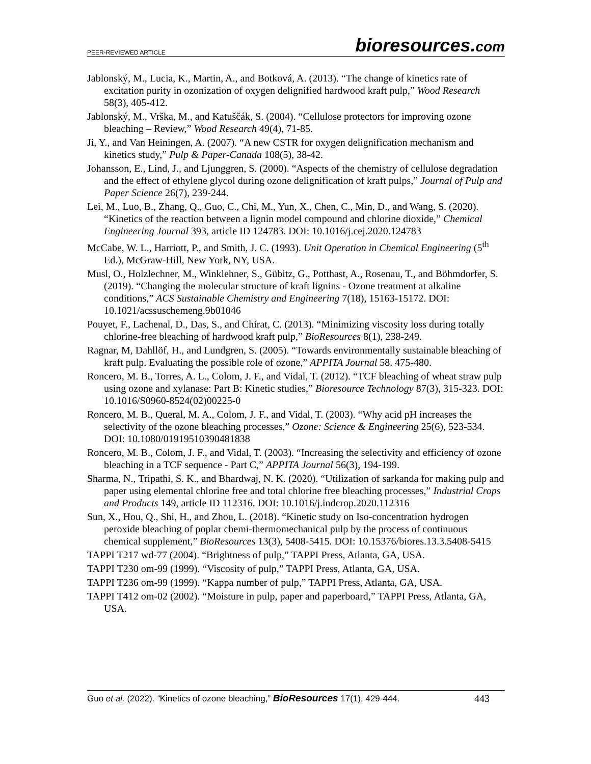PEER-REVIEWED ARTICLE bioresources.com
Jablonský, M., Lucia, K., Martin, A., and Botková, A. (2013). “The change of kinetics rate of excitation purity in ozonization of oxygen delignified hardwood kraft pulp,” Wood Research 58(3), 405-412.
Jablonský, M., Vrška, M., and Katuščák, S. (2004). “Cellulose protectors for improving ozone bleaching – Review,” Wood Research 49(4), 71-85.
Ji, Y., and Van Heiningen, A. (2007). “A new CSTR for oxygen delignification mechanism and kinetics study,” Pulp & Paper-Canada 108(5), 38-42.
Johansson, E., Lind, J., and Ljunggren, S. (2000). “Aspects of the chemistry of cellulose degradation and the effect of ethylene glycol during ozone delignification of kraft pulps,” Journal of Pulp and Paper Science 26(7), 239-244.
Lei, M., Luo, B., Zhang, Q., Guo, C., Chi, M., Yun, X., Chen, C., Min, D., and Wang, S. (2020). “Kinetics of the reaction between a lignin model compound and chlorine dioxide,” Chemical Engineering Journal 393, article ID 124783. DOI: 10.1016/j.cej.2020.124783
McCabe, W. L., Harriott, P., and Smith, J. C. (1993). Unit Operation in Chemical Engineering (5<sup>th</sup> Ed.), McGraw-Hill, New York, NY, USA.
Musl, O., Holzlechner, M., Winklehner, S., Gübitz, G., Potthast, A., Rosenau, T., and Böhmdorfer, S. (2019). “Changing the molecular structure of kraft lignins - Ozone treatment at alkaline conditions,” ACS Sustainable Chemistry and Engineering 7(18), 15163-15172. DOI: 10.1021/acssuschemeng.9b01046
Pouyet, F., Lachenal, D., Das, S., and Chirat, C. (2013). “Minimizing viscosity loss during totally chlorine-free bleaching of hardwood kraft pulp,” BioResources 8(1), 238-249.
Ragnar, M, Dahllöf, H., and Lundgren, S. (2005). “Towards environmentally sustainable bleaching of kraft pulp. Evaluating the possible role of ozone,” APPITA Journal 58. 475-480.
Roncero, M. B., Torres, A. L., Colom, J. F., and Vidal, T. (2012). “TCF bleaching of wheat straw pulp using ozone and xylanase: Part B: Kinetic studies,” Bioresource Technology 87(3), 315-323. DOI: 10.1016/S0960-8524(02)00225-0
Roncero, M. B., Queral, M. A., Colom, J. F., and Vidal, T. (2003). “Why acid pH increases the selectivity of the ozone bleaching processes,” Ozone: Science & Engineering 25(6), 523-534. DOI: 10.1080/01919510390481838
Roncero, M. B., Colom, J. F., and Vidal, T. (2003). “Increasing the selectivity and efficiency of ozone bleaching in a TCF sequence - Part C,” APPITA Journal 56(3), 194-199.
Sharma, N., Tripathi, S. K., and Bhardwaj, N. K. (2020). “Utilization of sarkanda for making pulp and paper using elemental chlorine free and total chlorine free bleaching processes,” Industrial Crops and Products 149, article ID 112316. DOI: 10.1016/j.indcrop.2020.112316
Sun, X., Hou, Q., Shi, H., and Zhou, L. (2018). “Kinetic study on Iso-concentration hydrogen peroxide bleaching of poplar chemi-thermomechanical pulp by the process of continuous chemical supplement,” BioResources 13(3), 5408-5415. DOI: 10.15376/biores.13.3.5408-5415
TAPPI T217 wd-77 (2004). “Brightness of pulp,” TAPPI Press, Atlanta, GA, USA.
TAPPI T230 om-99 (1999). “Viscosity of pulp,” TAPPI Press, Atlanta, GA, USA.
TAPPI T236 om-99 (1999). “Kappa number of pulp,” TAPPI Press, Atlanta, GA, USA.
TAPPI T412 om-02 (2002). “Moisture in pulp, paper and paperboard,” TAPPI Press, Atlanta, GA, USA.
Guo et al. (2022). “Kinetics of ozone bleaching,” BioResources 17(1), 429-444. 443